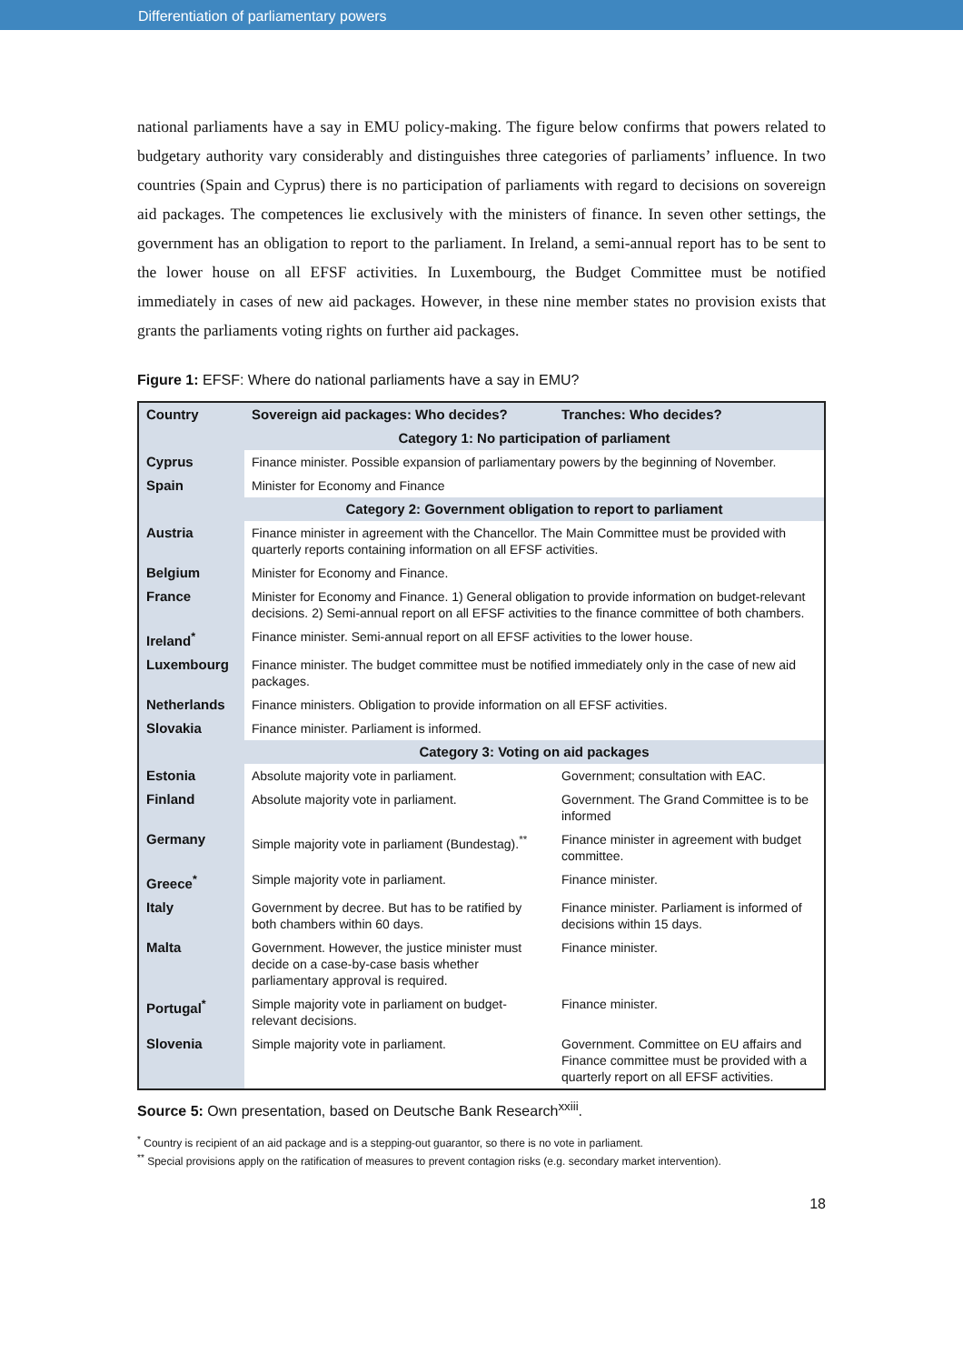Differentiation of parliamentary powers
national parliaments have a say in EMU policy-making. The figure below confirms that powers related to budgetary authority vary considerably and distinguishes three categories of parliaments’ influence. In two countries (Spain and Cyprus) there is no participation of parliaments with regard to decisions on sovereign aid packages. The competences lie exclusively with the ministers of finance. In seven other settings, the government has an obligation to report to the parliament. In Ireland, a semi-annual report has to be sent to the lower house on all EFSF activities. In Luxembourg, the Budget Committee must be notified immediately in cases of new aid packages. However, in these nine member states no provision exists that grants the parliaments voting rights on further aid packages.
Figure 1: EFSF: Where do national parliaments have a say in EMU?
| Country | Sovereign aid packages: Who decides? | Tranches: Who decides? |
| --- | --- | --- |
| | Category 1: No participation of parliament | |
| Cyprus | Finance minister. Possible expansion of parliamentary powers by the beginning of November. | |
| Spain | Minister for Economy and Finance | |
| | Category 2: Government obligation to report to parliament | |
| Austria | Finance minister in agreement with the Chancellor. The Main Committee must be provided with quarterly reports containing information on all EFSF activities. | |
| Belgium | Minister for Economy and Finance. | |
| France | Minister for Economy and Finance. 1) General obligation to provide information on budget-relevant decisions. 2) Semi-annual report on all EFSF activities to the finance committee of both chambers. | |
| Ireland<sup>*</sup> | Finance minister. Semi-annual report on all EFSF activities to the lower house. | |
| Luxembourg | Finance minister. The budget committee must be notified immediately only in the case of new aid packages. | |
| Netherlands | Finance ministers. Obligation to provide information on all EFSF activities. | |
| Slovakia | Finance minister. Parliament is informed. | |
| | Category 3: Voting on aid packages | |
| Estonia | Absolute majority vote in parliament. | Government; consultation with EAC. |
| Finland | Absolute majority vote in parliament. | Government. The Grand Committee is to be informed |
| Germany | Simple majority vote in parliament (Bundestag).<sup>**</sup> | Finance minister in agreement with budget committee. |
| Greece<sup>*</sup> | Simple majority vote in parliament. | Finance minister. |
| Italy | Government by decree. But has to be ratified by both chambers within 60 days. | Finance minister. Parliament is informed of decisions within 15 days. |
| Malta | Government. However, the justice minister must decide on a case-by-case basis whether parliamentary approval is required. | Finance minister. |
| Portugal<sup>*</sup> | Simple majority vote in parliament on budget-relevant decisions. | Finance minister. |
| Slovenia | Simple majority vote in parliament. | Government. Committee on EU affairs and Finance committee must be provided with a quarterly report on all EFSF activities. |
Source 5: Own presentation, based on Deutsche Bank Research<sup>xxiii</sup>.
<sup>*</sup> Country is recipient of an aid package and is a stepping-out guarantor, so there is no vote in parliament.
<sup>**</sup> Special provisions apply on the ratification of measures to prevent contagion risks (e.g. secondary market intervention).
18